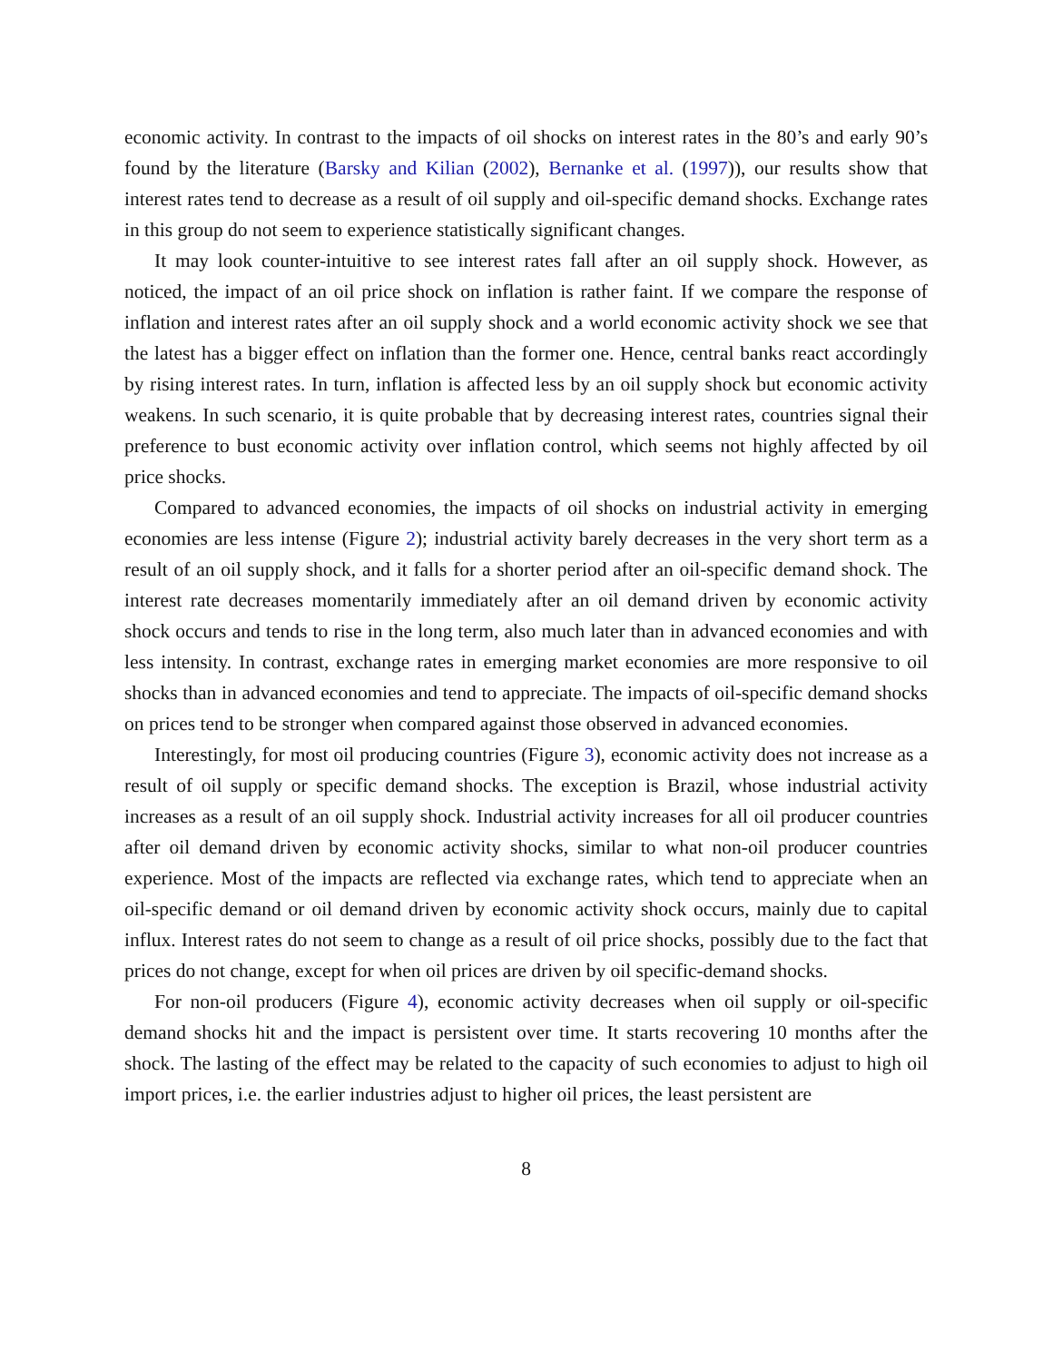economic activity. In contrast to the impacts of oil shocks on interest rates in the 80’s and early 90’s found by the literature (Barsky and Kilian (2002), Bernanke et al. (1997)), our results show that interest rates tend to decrease as a result of oil supply and oil-specific demand shocks. Exchange rates in this group do not seem to experience statistically significant changes.
It may look counter-intuitive to see interest rates fall after an oil supply shock. However, as noticed, the impact of an oil price shock on inflation is rather faint. If we compare the response of inflation and interest rates after an oil supply shock and a world economic activity shock we see that the latest has a bigger effect on inflation than the former one. Hence, central banks react accordingly by rising interest rates. In turn, inflation is affected less by an oil supply shock but economic activity weakens. In such scenario, it is quite probable that by decreasing interest rates, countries signal their preference to bust economic activity over inflation control, which seems not highly affected by oil price shocks.
Compared to advanced economies, the impacts of oil shocks on industrial activity in emerging economies are less intense (Figure 2); industrial activity barely decreases in the very short term as a result of an oil supply shock, and it falls for a shorter period after an oil-specific demand shock. The interest rate decreases momentarily immediately after an oil demand driven by economic activity shock occurs and tends to rise in the long term, also much later than in advanced economies and with less intensity. In contrast, exchange rates in emerging market economies are more responsive to oil shocks than in advanced economies and tend to appreciate. The impacts of oil-specific demand shocks on prices tend to be stronger when compared against those observed in advanced economies.
Interestingly, for most oil producing countries (Figure 3), economic activity does not increase as a result of oil supply or specific demand shocks. The exception is Brazil, whose industrial activity increases as a result of an oil supply shock. Industrial activity increases for all oil producer countries after oil demand driven by economic activity shocks, similar to what non-oil producer countries experience. Most of the impacts are reflected via exchange rates, which tend to appreciate when an oil-specific demand or oil demand driven by economic activity shock occurs, mainly due to capital influx. Interest rates do not seem to change as a result of oil price shocks, possibly due to the fact that prices do not change, except for when oil prices are driven by oil specific-demand shocks.
For non-oil producers (Figure 4), economic activity decreases when oil supply or oil-specific demand shocks hit and the impact is persistent over time. It starts recovering 10 months after the shock. The lasting of the effect may be related to the capacity of such economies to adjust to high oil import prices, i.e. the earlier industries adjust to higher oil prices, the least persistent are
8